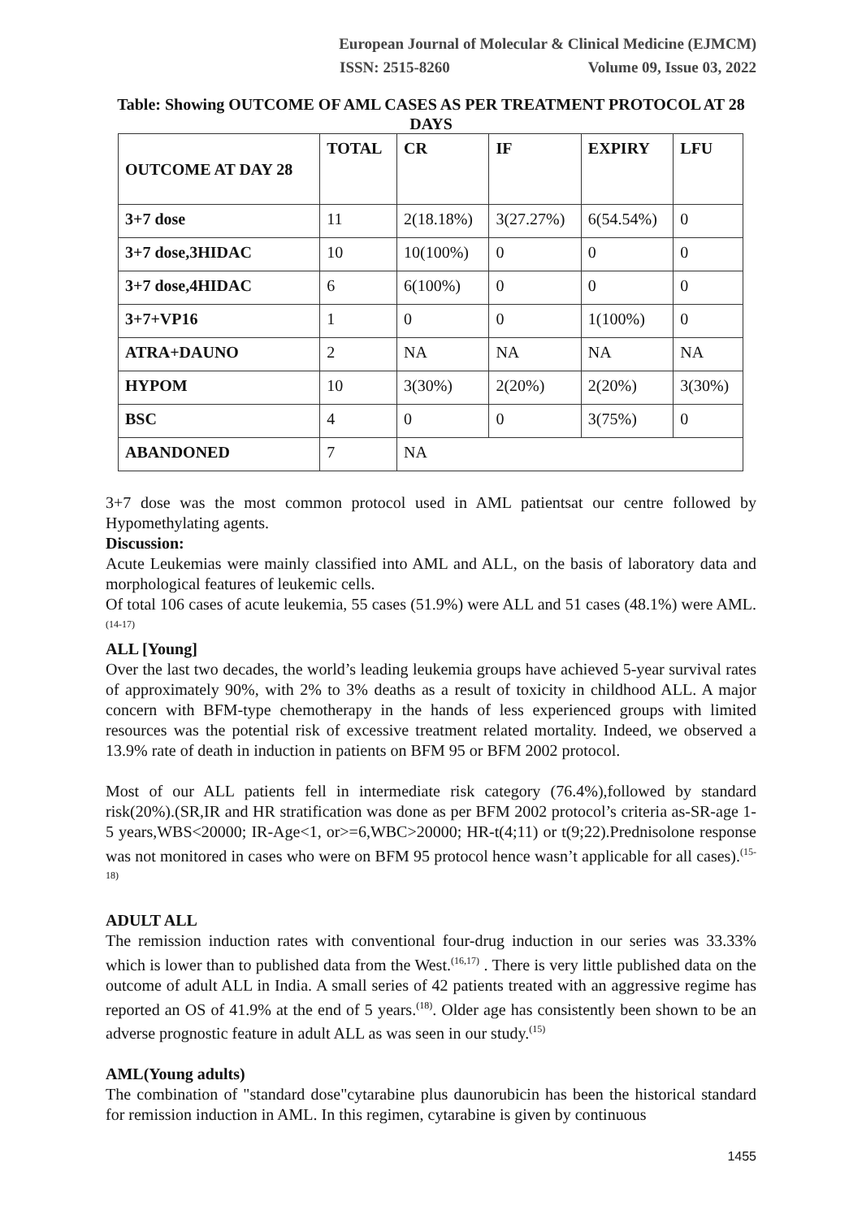European Journal of Molecular & Clinical Medicine (EJMCM)
ISSN: 2515-8260 Volume 09, Issue 03, 2022
Table: Showing OUTCOME OF AML CASES AS PER TREATMENT PROTOCOL AT 28 DAYS
| OUTCOME AT DAY 28 | TOTAL | CR | IF | EXPIRY | LFU |
| --- | --- | --- | --- | --- | --- |
| 3+7 dose | 11 | 2(18.18%) | 3(27.27%) | 6(54.54%) | 0 |
| 3+7 dose,3HIDAC | 10 | 10(100%) | 0 | 0 | 0 |
| 3+7 dose,4HIDAC | 6 | 6(100%) | 0 | 0 | 0 |
| 3+7+VP16 | 1 | 0 | 0 | 1(100%) | 0 |
| ATRA+DAUNO | 2 | NA | NA | NA | NA |
| HYPOM | 10 | 3(30%) | 2(20%) | 2(20%) | 3(30%) |
| BSC | 4 | 0 | 0 | 3(75%) | 0 |
| ABANDONED | 7 | NA | | | |
3+7 dose was the most common protocol used in AML patientsat our centre followed by Hypomethylating agents.
Discussion:
Acute Leukemias were mainly classified into AML and ALL, on the basis of laboratory data and morphological features of leukemic cells.
Of total 106 cases of acute leukemia, 55 cases (51.9%) were ALL and 51 cases (48.1%) were AML.<sup>(14-17)</sup>
ALL [Young]
Over the last two decades, the world’s leading leukemia groups have achieved 5-year survival rates of approximately 90%, with 2% to 3% deaths as a result of toxicity in childhood ALL. A major concern with BFM-type chemotherapy in the hands of less experienced groups with limited resources was the potential risk of excessive treatment related mortality. Indeed, we observed a 13.9% rate of death in induction in patients on BFM 95 or BFM 2002 protocol.
Most of our ALL patients fell in intermediate risk category (76.4%),followed by standard risk(20%).(SR,IR and HR stratification was done as per BFM 2002 protocol’s criteria as-SR-age 1-5 years,WBS<20000; IR-Age<1, or>=6,WBC>20000; HR-t(4;11) or t(9;22).Prednisolone response was not monitored in cases who were on BFM 95 protocol hence wasn’t applicable for all cases).<sup>(15-18)</sup>
ADULT ALL
The remission induction rates with conventional four-drug induction in our series was 33.33% which is lower than to published data from the West.<sup>(16,17)</sup> . There is very little published data on the outcome of adult ALL in India. A small series of 42 patients treated with an aggressive regime has reported an OS of 41.9% at the end of 5 years.<sup>(18)</sup>. Older age has consistently been shown to be an adverse prognostic feature in adult ALL as was seen in our study.<sup>(15)</sup>
AML(Young adults)
The combination of "standard dose"cytarabine plus daunorubicin has been the historical standard for remission induction in AML. In this regimen, cytarabine is given by continuous
1455